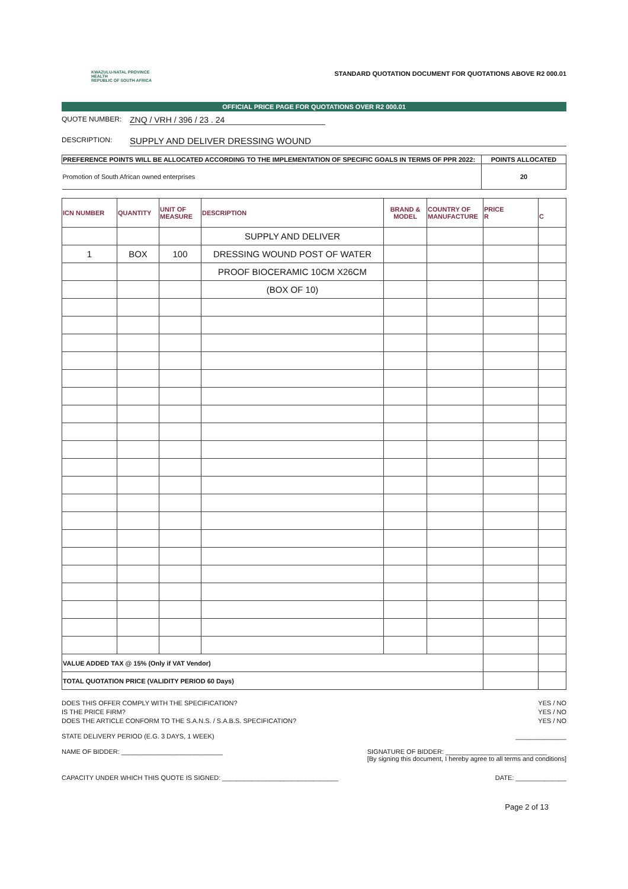KWAZULU-NATAL PROVINCE
HEALTH
REPUBLIC OF SOUTH AFRICA
STANDARD QUOTATION DOCUMENT FOR QUOTATIONS ABOVE R2 000.01
OFFICIAL PRICE PAGE FOR QUOTATIONS OVER R2 000.01
QUOTE NUMBER: ZNQ / VRH / 396 / 23 . 24
DESCRIPTION: SUPPLY AND DELIVER DRESSING WOUND
| PREFERENCE POINTS WILL BE ALLOCATED ACCORDING TO THE IMPLEMENTATION OF SPECIFIC GOALS IN TERMS OF PPR 2022: | POINTS ALLOCATED |
| --- | --- |
| Promotion of South African owned enterprises | 20 |
| ICN NUMBER | QUANTITY | UNIT OF MEASURE | DESCRIPTION | BRAND & MODEL | COUNTRY OF MANUFACTURE | PRICE R | C |
| --- | --- | --- | --- | --- | --- | --- | --- |
| | | | SUPPLY AND DELIVER | | | | |
| 1 | BOX | 100 | DRESSING WOUND POST OF WATER | | | | |
| | | | PROOF BIOCERAMIC 10CM X26CM | | | | |
| | | | (BOX OF 10) | | | | |
| VALUE ADDED TAX @ 15% (Only if VAT Vendor) | | | | | | | |
| TOTAL QUOTATION PRICE (VALIDITY PERIOD 60 Days) | | | | | | | |
DOES THIS OFFER COMPLY WITH THE SPECIFICATION? YES / NO
IS THE PRICE FIRM? YES / NO
DOES THE ARTICLE CONFORM TO THE S.A.N.S. / S.A.B.S. SPECIFICATION? YES / NO
STATE DELIVERY PERIOD (E.G. 3 DAYS, 1 WEEK) ______________
NAME OF BIDDER: ____________________________ SIGNATURE OF BIDDER: ____________________________
[By signing this document, I hereby agree to all terms and conditions]
CAPACITY UNDER WHICH THIS QUOTE IS SIGNED: ________________________________ DATE: ______________
Page 2 of 13